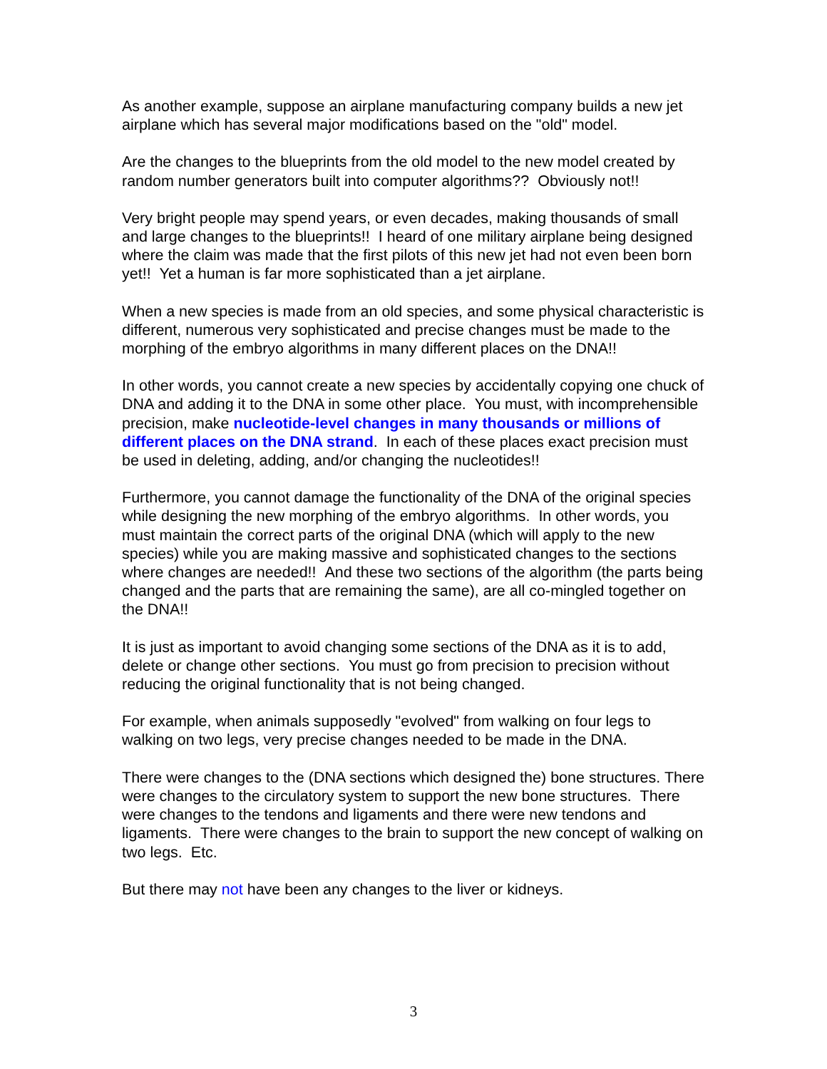As another example, suppose an airplane manufacturing company builds a new jet airplane which has several major modifications based on the "old" model.
Are the changes to the blueprints from the old model to the new model created by random number generators built into computer algorithms?? Obviously not!!
Very bright people may spend years, or even decades, making thousands of small and large changes to the blueprints!! I heard of one military airplane being designed where the claim was made that the first pilots of this new jet had not even been born yet!! Yet a human is far more sophisticated than a jet airplane.
When a new species is made from an old species, and some physical characteristic is different, numerous very sophisticated and precise changes must be made to the morphing of the embryo algorithms in many different places on the DNA!!
In other words, you cannot create a new species by accidentally copying one chuck of DNA and adding it to the DNA in some other place. You must, with incomprehensible precision, make nucleotide-level changes in many thousands or millions of different places on the DNA strand. In each of these places exact precision must be used in deleting, adding, and/or changing the nucleotides!!
Furthermore, you cannot damage the functionality of the DNA of the original species while designing the new morphing of the embryo algorithms. In other words, you must maintain the correct parts of the original DNA (which will apply to the new species) while you are making massive and sophisticated changes to the sections where changes are needed!! And these two sections of the algorithm (the parts being changed and the parts that are remaining the same), are all co-mingled together on the DNA!!
It is just as important to avoid changing some sections of the DNA as it is to add, delete or change other sections. You must go from precision to precision without reducing the original functionality that is not being changed.
For example, when animals supposedly "evolved" from walking on four legs to walking on two legs, very precise changes needed to be made in the DNA.
There were changes to the (DNA sections which designed the) bone structures. There were changes to the circulatory system to support the new bone structures. There were changes to the tendons and ligaments and there were new tendons and ligaments. There were changes to the brain to support the new concept of walking on two legs. Etc.
But there may not have been any changes to the liver or kidneys.
3